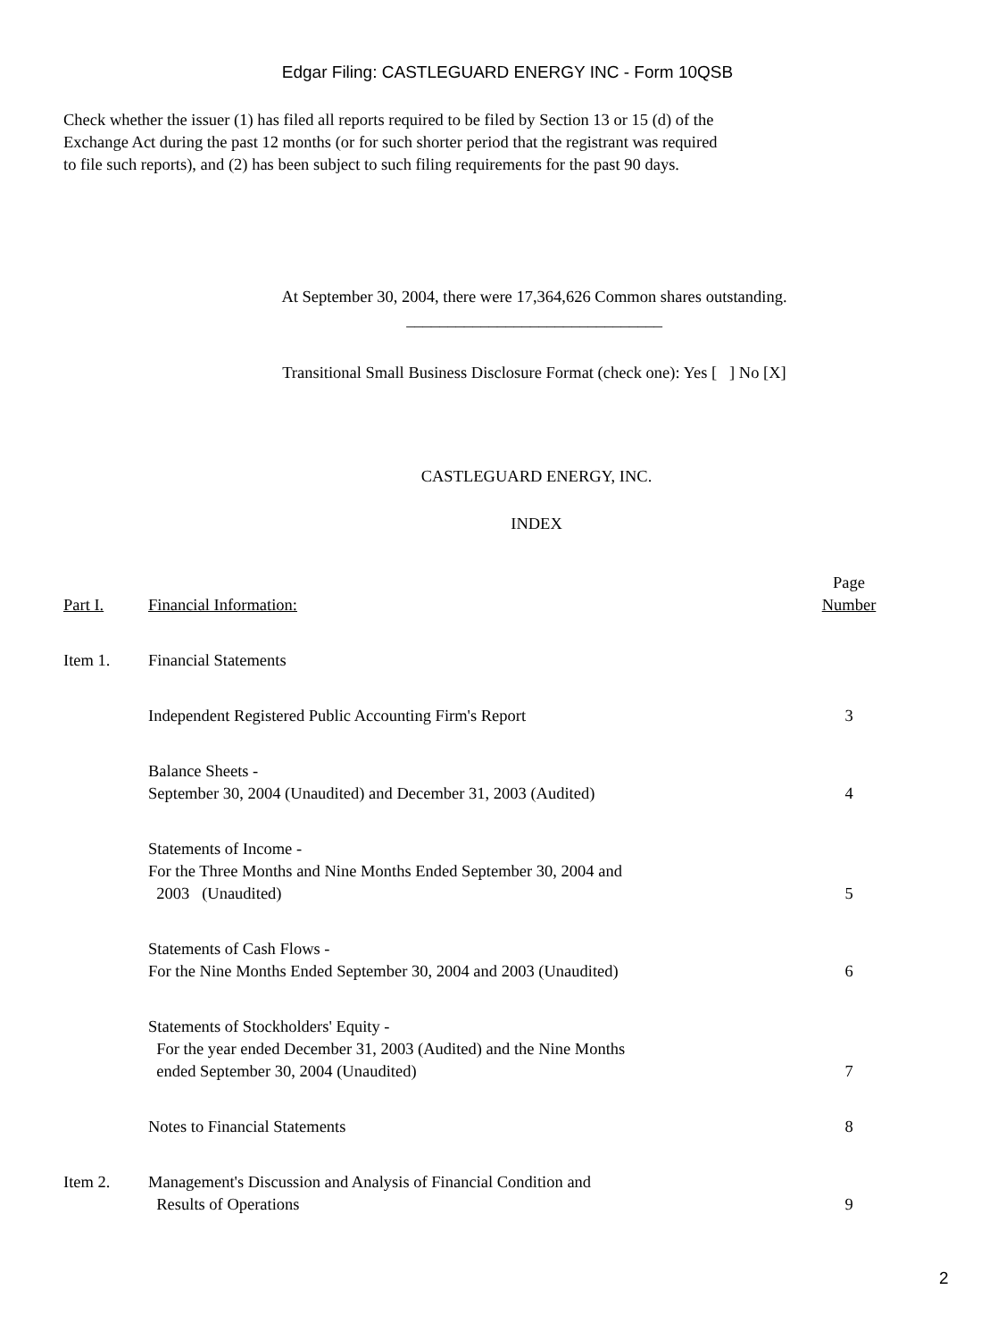Edgar Filing: CASTLEGUARD ENERGY INC - Form 10QSB
Check whether the issuer (1) has filed all reports required to be filed by Section 13 or 15 (d) of the Exchange Act during the past 12 months (or for such shorter period that the registrant was required to file such reports), and (2) has been subject to such filing requirements for the past 90 days.
At September 30, 2004, there were 17,364,626 Common shares outstanding.
_______________________________
Transitional Small Business Disclosure Format (check one): Yes [ ] No [X]
CASTLEGUARD ENERGY, INC.
INDEX
| Part I. | Financial Information: | Page Number |
| Item 1. | Financial Statements | |
| | Independent Registered Public Accounting Firm's Report | 3 |
| | Balance Sheets - September 30, 2004 (Unaudited) and December 31, 2003 (Audited) | 4 |
| | Statements of Income - For the Three Months and Nine Months Ended September 30, 2004 and 2003 (Unaudited) | 5 |
| | Statements of Cash Flows - For the Nine Months Ended September 30, 2004 and 2003 (Unaudited) | 6 |
| | Statements of Stockholders' Equity - For the year ended December 31, 2003 (Audited) and the Nine Months ended September 30, 2004 (Unaudited) | 7 |
| | Notes to Financial Statements | 8 |
| Item 2. | Management's Discussion and Analysis of Financial Condition and Results of Operations | 9 |
2